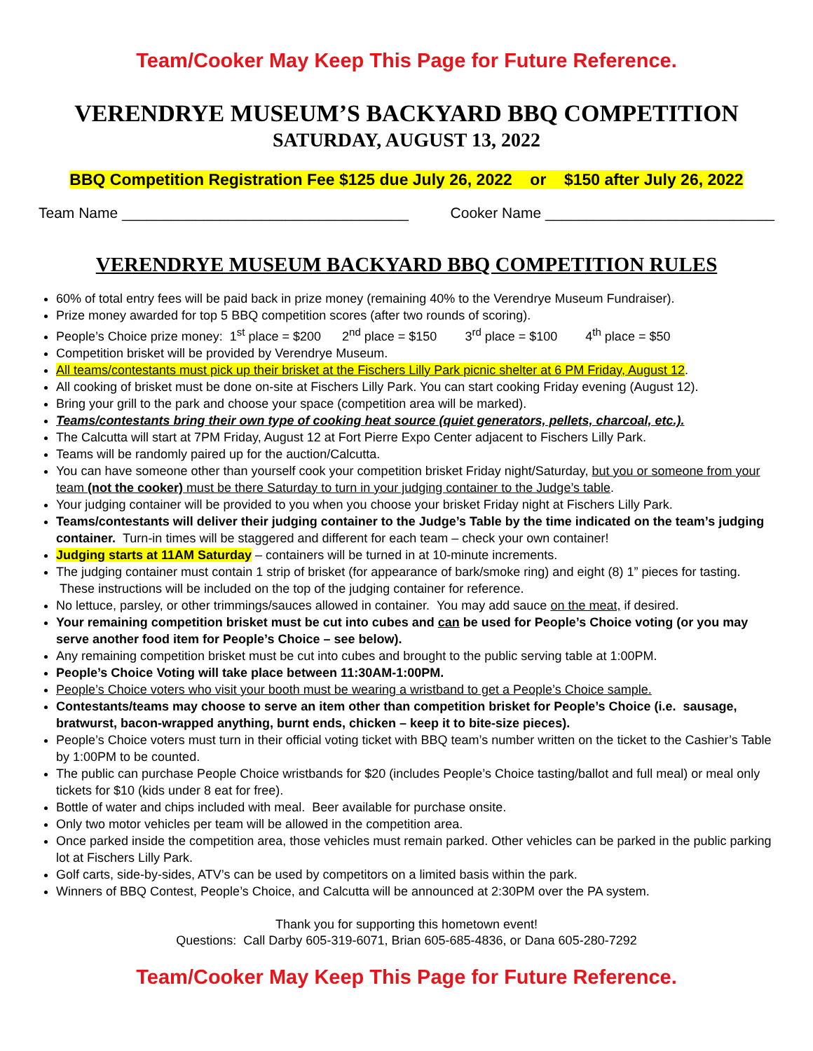Team/Cooker May Keep This Page for Future Reference.
VERENDRYE MUSEUM’S BACKYARD BBQ COMPETITION
SATURDAY, AUGUST 13, 2022
BBQ Competition Registration Fee $125 due July 26, 2022 or $150 after July 26, 2022
Team Name ___________________________________ Cooker Name ____________________________
VERENDRYE MUSEUM BACKYARD BBQ COMPETITION RULES
60% of total entry fees will be paid back in prize money (remaining 40% to the Verendrye Museum Fundraiser).
Prize money awarded for top 5 BBQ competition scores (after two rounds of scoring).
People’s Choice prize money: 1<sup>st</sup> place = $200 2<sup>nd</sup> place = $150 3<sup>rd</sup> place = $100 4<sup>th</sup> place = $50
Competition brisket will be provided by Verendrye Museum.
All teams/contestants must pick up their brisket at the Fischers Lilly Park picnic shelter at 6 PM Friday, August 12.
All cooking of brisket must be done on-site at Fischers Lilly Park. You can start cooking Friday evening (August 12).
Bring your grill to the park and choose your space (competition area will be marked).
Teams/contestants bring their own type of cooking heat source (quiet generators, pellets, charcoal, etc.).
The Calcutta will start at 7PM Friday, August 12 at Fort Pierre Expo Center adjacent to Fischers Lilly Park.
Teams will be randomly paired up for the auction/Calcutta.
You can have someone other than yourself cook your competition brisket Friday night/Saturday, but you or someone from your team (not the cooker) must be there Saturday to turn in your judging container to the Judge’s table.
Your judging container will be provided to you when you choose your brisket Friday night at Fischers Lilly Park.
Teams/contestants will deliver their judging container to the Judge’s Table by the time indicated on the team’s judging container. Turn-in times will be staggered and different for each team – check your own container!
Judging starts at 11AM Saturday – containers will be turned in at 10-minute increments.
The judging container must contain 1 strip of brisket (for appearance of bark/smoke ring) and eight (8) 1” pieces for tasting. These instructions will be included on the top of the judging container for reference.
No lettuce, parsley, or other trimmings/sauces allowed in container. You may add sauce on the meat, if desired.
Your remaining competition brisket must be cut into cubes and can be used for People’s Choice voting (or you may serve another food item for People’s Choice – see below).
Any remaining competition brisket must be cut into cubes and brought to the public serving table at 1:00PM.
People’s Choice Voting will take place between 11:30AM-1:00PM.
People’s Choice voters who visit your booth must be wearing a wristband to get a People’s Choice sample.
Contestants/teams may choose to serve an item other than competition brisket for People’s Choice (i.e. sausage, bratwurst, bacon-wrapped anything, burnt ends, chicken – keep it to bite-size pieces).
People’s Choice voters must turn in their official voting ticket with BBQ team’s number written on the ticket to the Cashier’s Table by 1:00PM to be counted.
The public can purchase People Choice wristbands for $20 (includes People’s Choice tasting/ballot and full meal) or meal only tickets for $10 (kids under 8 eat for free).
Bottle of water and chips included with meal. Beer available for purchase onsite.
Only two motor vehicles per team will be allowed in the competition area.
Once parked inside the competition area, those vehicles must remain parked. Other vehicles can be parked in the public parking lot at Fischers Lilly Park.
Golf carts, side-by-sides, ATV’s can be used by competitors on a limited basis within the park.
Winners of BBQ Contest, People’s Choice, and Calcutta will be announced at 2:30PM over the PA system.
Thank you for supporting this hometown event!
Questions: Call Darby 605-319-6071, Brian 605-685-4836, or Dana 605-280-7292
Team/Cooker May Keep This Page for Future Reference.